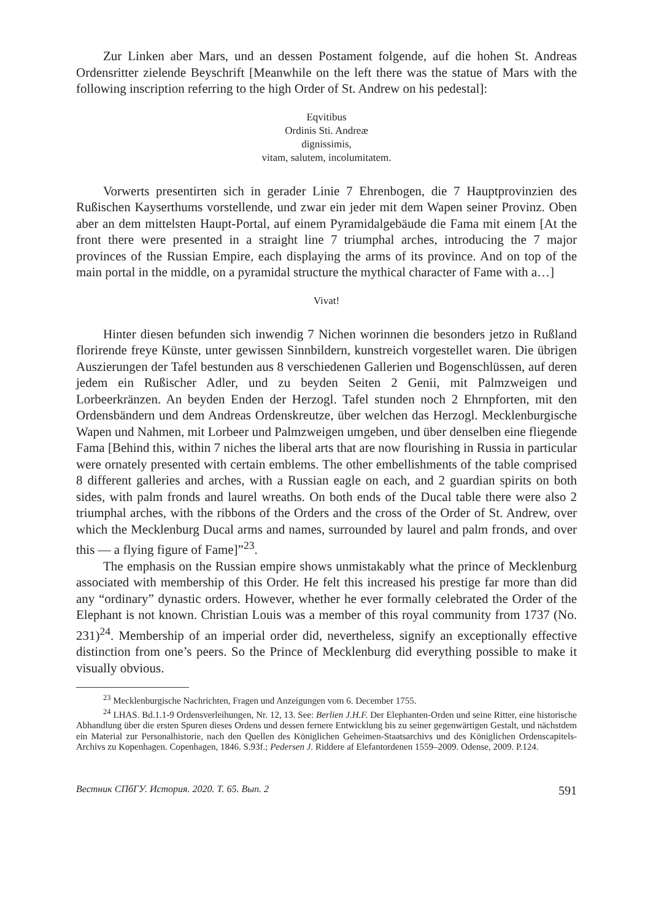Zur Linken aber Mars, und an dessen Postament folgende, auf die hohen St. Andreas Ordensritter zielende Beyschrift [Meanwhile on the left there was the statue of Mars with the following inscription referring to the high Order of St. Andrew on his pedestal]:
Eqvitibus
Ordinis Sti. Andreæ
dignissimis,
vitam, salutem, incolumitatem.
Vorwerts presentirten sich in gerader Linie 7 Ehrenbogen, die 7 Hauptprovinzien des Rußischen Kayserthums vorstellende, und zwar ein jeder mit dem Wapen seiner Provinz. Oben aber an dem mittelsten Haupt-Portal, auf einem Pyramidalgebäude die Fama mit einem [At the front there were presented in a straight line 7 triumphal arches, introducing the 7 major provinces of the Russian Empire, each displaying the arms of its province. And on top of the main portal in the middle, on a pyramidal structure the mythical character of Fame with a…]
Vivat!
Hinter diesen befunden sich inwendig 7 Nichen worinnen die besonders jetzo in Rußland florirende freye Künste, unter gewissen Sinnbildern, kunstreich vorgestellet waren. Die übrigen Auszierungen der Tafel bestunden aus 8 verschiedenen Gallerien und Bogenschlüssen, auf deren jedem ein Rußischer Adler, und zu beyden Seiten 2 Genii, mit Palmzweigen und Lorbeerkränzen. An beyden Enden der Herzogl. Tafel stunden noch 2 Ehrnpforten, mit den Ordensbändern und dem Andreas Ordenskreutze, über welchen das Herzogl. Mecklenburgische Wapen und Nahmen, mit Lorbeer und Palmzweigen umgeben, und über denselben eine fliegende Fama [Behind this, within 7 niches the liberal arts that are now flourishing in Russia in particular were ornately presented with certain emblems. The other embellishments of the table comprised 8 different galleries and arches, with a Russian eagle on each, and 2 guardian spirits on both sides, with palm fronds and laurel wreaths. On both ends of the Ducal table there were also 2 triumphal arches, with the ribbons of the Orders and the cross of the Order of St. Andrew, over which the Mecklenburg Ducal arms and names, surrounded by laurel and palm fronds, and over this — a flying figure of Fame]”<sup>23</sup>.
The emphasis on the Russian empire shows unmistakably what the prince of Mecklenburg associated with membership of this Order. He felt this increased his prestige far more than did any “ordinary” dynastic orders. However, whether he ever formally celebrated the Order of the Elephant is not known. Christian Louis was a member of this royal community from 1737 (No. 231)<sup>24</sup>. Membership of an imperial order did, nevertheless, signify an exceptionally effective distinction from one’s peers. So the Prince of Mecklenburg did everything possible to make it visually obvious.
<sup>23</sup> Mecklenburgische Nachrichten, Fragen und Anzeigungen vom 6. December 1755.
<sup>24</sup> LHAS. Bd.1.1-9 Ordensverleihungen, Nr. 12, 13. See: Berlien J.H.F. Der Elephanten-Orden und seine Ritter, eine historische Abhandlung über die ersten Spuren dieses Ordens und dessen fernere Entwicklung bis zu seiner gegenwärtigen Gestalt, und nächstdem ein Material zur Personalhistorie, nach den Quellen des Königlichen Geheimen-Staatsarchivs und des Königlichen Ordenscapitels-Archivs zu Kopenhagen. Copenhagen, 1846. S.93f.; Pedersen J. Riddere af Elefantordenen 1559–2009. Odense, 2009. P.124.
Вестник СПбГУ. История. 2020. Т. 65. Вып. 2 591